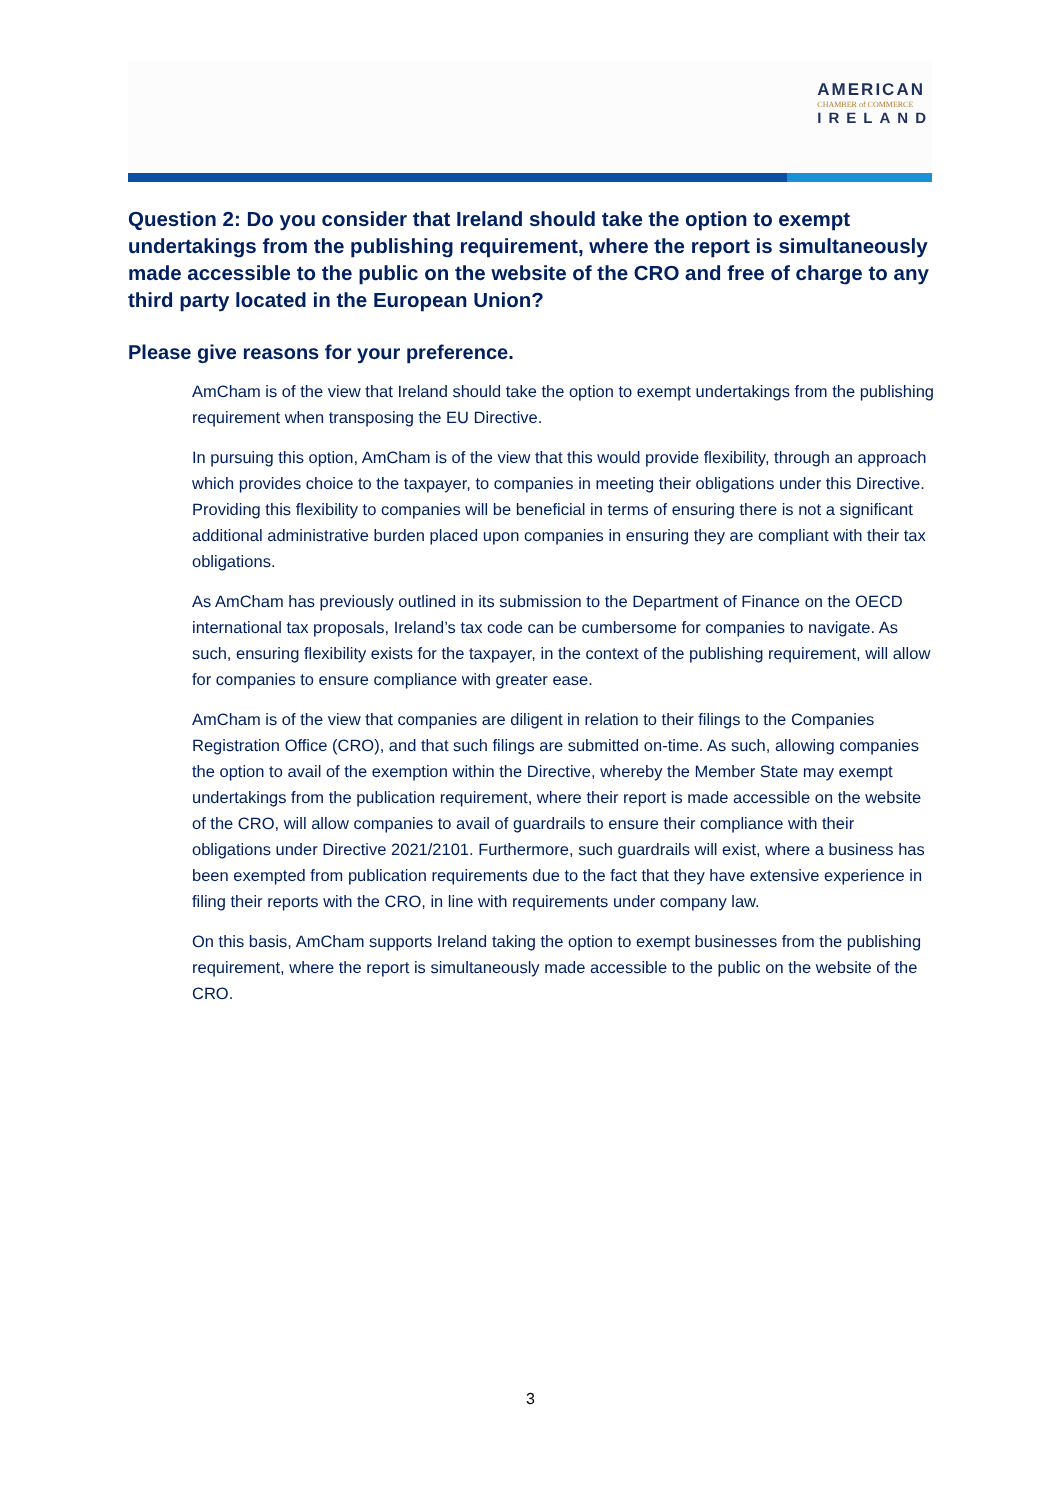AMERICAN
CHAMBER of COMMERCE
IRELAND
Question 2: Do you consider that Ireland should take the option to exempt undertakings from the publishing requirement, where the report is simultaneously made accessible to the public on the website of the CRO and free of charge to any third party located in the European Union?
Please give reasons for your preference.
AmCham is of the view that Ireland should take the option to exempt undertakings from the publishing requirement when transposing the EU Directive.
In pursuing this option, AmCham is of the view that this would provide flexibility, through an approach which provides choice to the taxpayer, to companies in meeting their obligations under this Directive. Providing this flexibility to companies will be beneficial in terms of ensuring there is not a significant additional administrative burden placed upon companies in ensuring they are compliant with their tax obligations.
As AmCham has previously outlined in its submission to the Department of Finance on the OECD international tax proposals, Ireland’s tax code can be cumbersome for companies to navigate. As such, ensuring flexibility exists for the taxpayer, in the context of the publishing requirement, will allow for companies to ensure compliance with greater ease.
AmCham is of the view that companies are diligent in relation to their filings to the Companies Registration Office (CRO), and that such filings are submitted on-time. As such, allowing companies the option to avail of the exemption within the Directive, whereby the Member State may exempt undertakings from the publication requirement, where their report is made accessible on the website of the CRO, will allow companies to avail of guardrails to ensure their compliance with their obligations under Directive 2021/2101. Furthermore, such guardrails will exist, where a business has been exempted from publication requirements due to the fact that they have extensive experience in filing their reports with the CRO, in line with requirements under company law.
On this basis, AmCham supports Ireland taking the option to exempt businesses from the publishing requirement, where the report is simultaneously made accessible to the public on the website of the CRO.
3